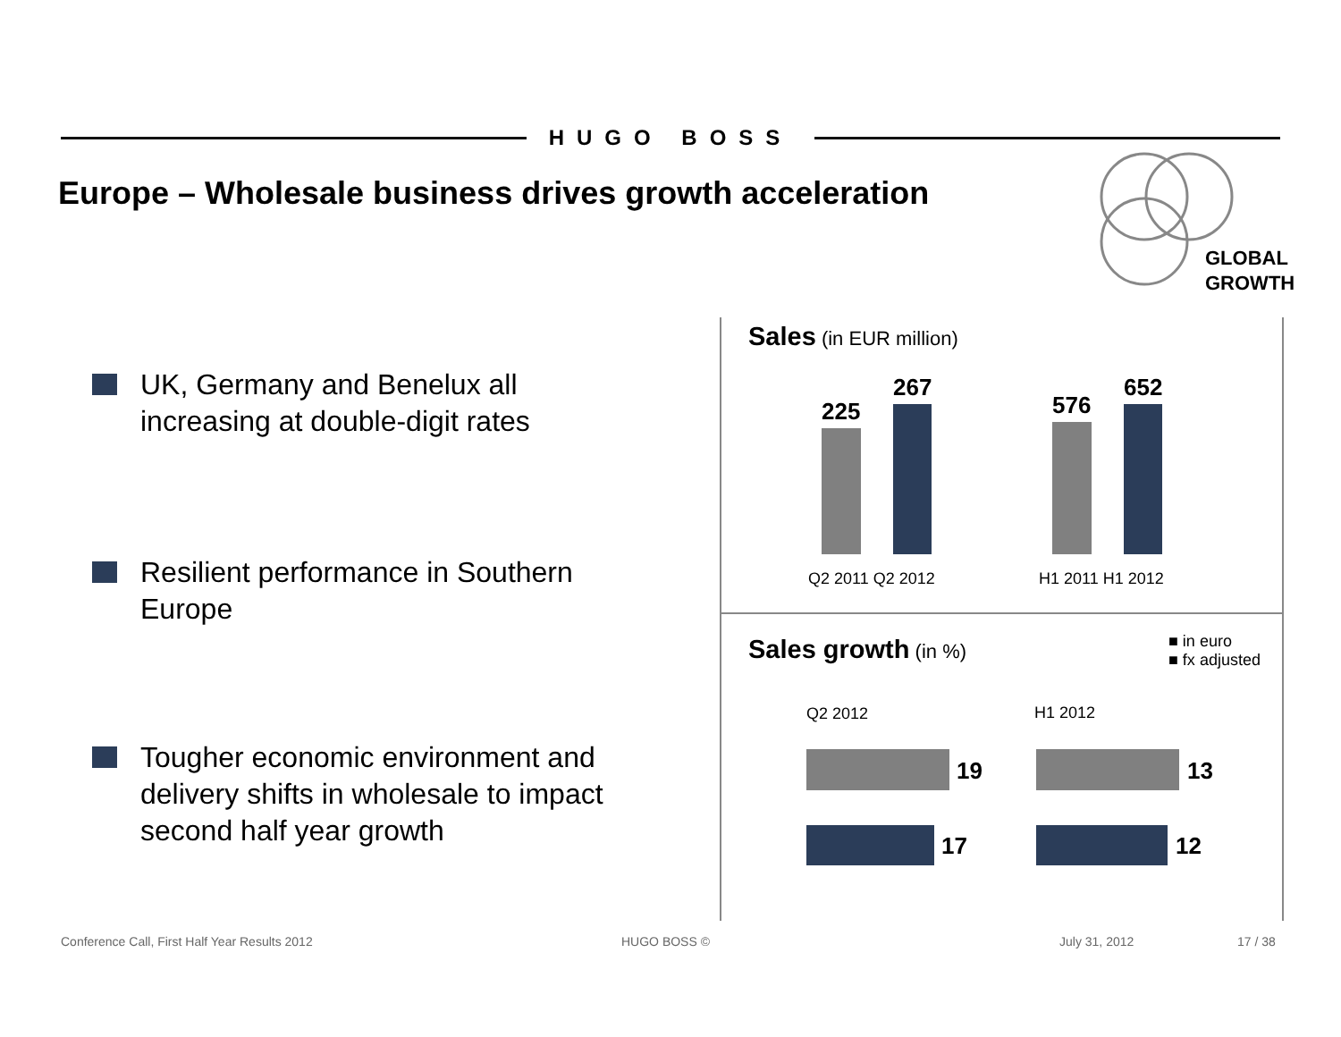HUGO BOSS
Europe – Wholesale business drives growth acceleration
GLOBAL
GROWTH
UK, Germany and Benelux all increasing at double-digit rates
Resilient performance in Southern Europe
Tougher economic environment and delivery shifts in wholesale to impact second half year growth
Sales (in EUR million)
225
267
576
652
Q2 2011 Q2 2012 H1 2011 H1 2012
Sales growth (in %)
■ in euro
■ fx adjusted
Q2 2012 H1 2012
19
17
13
12
Conference Call, First Half Year Results 2012
HUGO BOSS © July 31, 2012 17 / 38